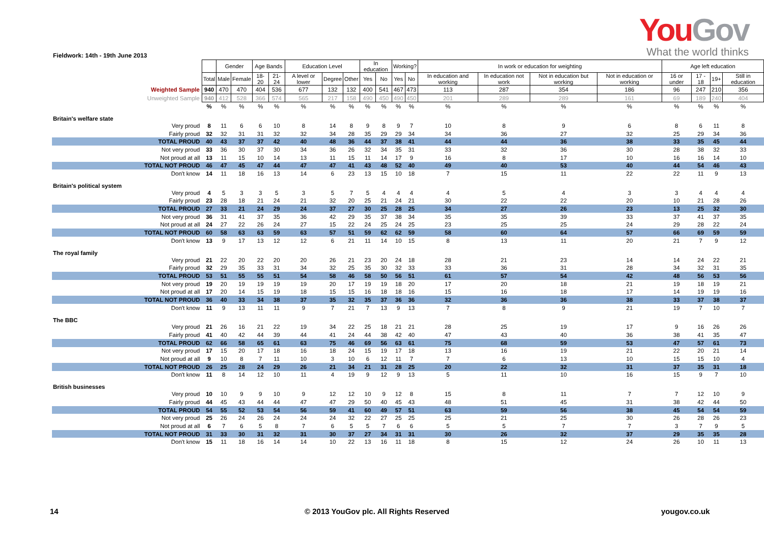YouGov
What the world thinks
Fieldwork: 14th - 19th June 2013
| | | Gender | | Age Bands | | Education Level | | | In education | | Working? | | In work or education for weighting | | | | Age left education | | | |
| | Total | Male | Female | 18-20 | 21-24 | A level or lower | Degree | Other | Yes | No | Yes | No | In education and working | In education not work | Not in education but working | Not in education or working | 16 or under | 17 - 18 | 19+ | Still in education |
| Weighted Sample | 940 | 470 | 470 | 404 | 536 | 677 | 132 | 132 | 400 | 541 | 467 | 473 | 113 | 287 | 354 | 186 | 96 | 247 | 210 | 356 |
| Unweighted Sample | 940 | 412 | 528 | 366 | 574 | 565 | 217 | 158 | 490 | 450 | 490 | 450 | 201 | 289 | 289 | 161 | 69 | 189 | 240 | 404 |
| | % | % | % | % | % | % | % | % | % | % | % | % | % | % | % | % | % | % | % | % |
| Britain's welfare state | | | | | | | | | | | | | | | | | | | | |
| Very proud | 8 | 11 | 6 | 6 | 10 | 8 | 14 | 8 | 9 | 8 | 9 | 7 | 10 | 8 | 9 | 6 | 8 | 6 | 11 | 8 |
| Fairly proud | 32 | 32 | 31 | 31 | 32 | 32 | 34 | 28 | 35 | 29 | 29 | 34 | 34 | 36 | 27 | 32 | 25 | 29 | 34 | 36 |
| TOTAL PROUD | 40 | 43 | 37 | 37 | 42 | 40 | 48 | 36 | 44 | 37 | 38 | 41 | 44 | 44 | 36 | 38 | 33 | 35 | 45 | 44 |
| Not very proud | 33 | 36 | 30 | 37 | 30 | 34 | 36 | 26 | 32 | 34 | 35 | 31 | 33 | 32 | 36 | 30 | 28 | 38 | 32 | 33 |
| Not proud at all | 13 | 11 | 15 | 10 | 14 | 13 | 11 | 15 | 11 | 14 | 17 | 9 | 16 | 8 | 17 | 10 | 16 | 16 | 14 | 10 |
| TOTAL NOT PROUD | 46 | 47 | 45 | 47 | 44 | 47 | 47 | 41 | 43 | 48 | 52 | 40 | 49 | 40 | 53 | 40 | 44 | 54 | 46 | 43 |
| Don't know | 14 | 11 | 18 | 16 | 13 | 14 | 6 | 23 | 13 | 15 | 10 | 18 | 7 | 15 | 11 | 22 | 22 | 11 | 9 | 13 |
| Britain's political system | | | | | | | | | | | | | | | | | | | | |
| Very proud | 4 | 5 | 3 | 3 | 5 | 3 | 5 | 7 | 5 | 4 | 4 | 4 | 4 | 5 | 4 | 3 | 3 | 4 | 4 | 4 |
| Fairly proud | 23 | 28 | 18 | 21 | 24 | 21 | 32 | 20 | 25 | 21 | 24 | 21 | 30 | 22 | 22 | 20 | 10 | 21 | 28 | 26 |
| TOTAL PROUD | 27 | 33 | 21 | 24 | 29 | 24 | 37 | 27 | 30 | 25 | 28 | 25 | 34 | 27 | 26 | 23 | 13 | 25 | 32 | 30 |
| Not very proud | 36 | 31 | 41 | 37 | 35 | 36 | 42 | 29 | 35 | 37 | 38 | 34 | 35 | 35 | 39 | 33 | 37 | 41 | 37 | 35 |
| Not proud at all | 24 | 27 | 22 | 26 | 24 | 27 | 15 | 22 | 24 | 25 | 24 | 25 | 23 | 25 | 25 | 24 | 29 | 28 | 22 | 24 |
| TOTAL NOT PROUD | 60 | 58 | 63 | 63 | 59 | 63 | 57 | 51 | 59 | 62 | 62 | 59 | 58 | 60 | 64 | 57 | 66 | 69 | 59 | 59 |
| Don't know | 13 | 9 | 17 | 13 | 12 | 12 | 6 | 21 | 11 | 14 | 10 | 15 | 8 | 13 | 11 | 20 | 21 | 7 | 9 | 12 |
| The royal family | | | | | | | | | | | | | | | | | | | | |
| Very proud | 21 | 22 | 20 | 22 | 20 | 20 | 26 | 21 | 23 | 20 | 24 | 18 | 28 | 21 | 23 | 14 | 14 | 24 | 22 | 21 |
| Fairly proud | 32 | 29 | 35 | 33 | 31 | 34 | 32 | 25 | 35 | 30 | 32 | 33 | 33 | 36 | 31 | 28 | 34 | 32 | 31 | 35 |
| TOTAL PROUD | 53 | 51 | 55 | 55 | 51 | 54 | 58 | 46 | 58 | 50 | 56 | 51 | 61 | 57 | 54 | 42 | 48 | 56 | 53 | 56 |
| Not very proud | 19 | 20 | 19 | 19 | 19 | 19 | 20 | 17 | 19 | 19 | 18 | 20 | 17 | 20 | 18 | 21 | 19 | 18 | 19 | 21 |
| Not proud at all | 17 | 20 | 14 | 15 | 19 | 18 | 15 | 15 | 16 | 18 | 18 | 16 | 15 | 16 | 18 | 17 | 14 | 19 | 19 | 16 |
| TOTAL NOT PROUD | 36 | 40 | 33 | 34 | 38 | 37 | 35 | 32 | 35 | 37 | 36 | 36 | 32 | 36 | 36 | 38 | 33 | 37 | 38 | 37 |
| Don't know | 11 | 9 | 13 | 11 | 11 | 9 | 7 | 21 | 7 | 13 | 9 | 13 | 7 | 8 | 9 | 21 | 19 | 7 | 10 | 7 |
| The BBC | | | | | | | | | | | | | | | | | | | | |
| Very proud | 21 | 26 | 16 | 21 | 22 | 19 | 34 | 22 | 25 | 18 | 21 | 21 | 28 | 25 | 19 | 17 | 9 | 16 | 26 | 26 |
| Fairly proud | 41 | 40 | 42 | 44 | 39 | 44 | 41 | 24 | 44 | 38 | 42 | 40 | 47 | 43 | 40 | 36 | 38 | 41 | 35 | 47 |
| TOTAL PROUD | 62 | 66 | 58 | 65 | 61 | 63 | 75 | 46 | 69 | 56 | 63 | 61 | 75 | 68 | 59 | 53 | 47 | 57 | 61 | 73 |
| Not very proud | 17 | 15 | 20 | 17 | 18 | 16 | 18 | 24 | 15 | 19 | 17 | 18 | 13 | 16 | 19 | 21 | 22 | 20 | 21 | 14 |
| Not proud at all | 9 | 10 | 8 | 7 | 11 | 10 | 3 | 10 | 6 | 12 | 11 | 7 | 7 | 6 | 13 | 10 | 15 | 15 | 10 | 4 |
| TOTAL NOT PROUD | 26 | 25 | 28 | 24 | 29 | 26 | 21 | 34 | 21 | 31 | 28 | 25 | 20 | 22 | 32 | 31 | 37 | 35 | 31 | 18 |
| Don't know | 11 | 8 | 14 | 12 | 10 | 11 | 4 | 19 | 9 | 12 | 9 | 13 | 5 | 11 | 10 | 16 | 15 | 9 | 7 | 10 |
| British businesses | | | | | | | | | | | | | | | | | | | | |
| Very proud | 10 | 10 | 9 | 9 | 10 | 9 | 12 | 12 | 10 | 9 | 12 | 8 | 15 | 8 | 11 | 7 | 7 | 12 | 10 | 9 |
| Fairly proud | 44 | 45 | 43 | 44 | 44 | 47 | 47 | 29 | 50 | 40 | 45 | 43 | 48 | 51 | 45 | 31 | 38 | 42 | 44 | 50 |
| TOTAL PROUD | 54 | 55 | 52 | 53 | 54 | 56 | 59 | 41 | 60 | 49 | 57 | 51 | 63 | 59 | 56 | 38 | 45 | 54 | 54 | 59 |
| Not very proud | 25 | 26 | 24 | 26 | 24 | 24 | 24 | 32 | 22 | 27 | 25 | 25 | 25 | 21 | 25 | 30 | 26 | 28 | 26 | 23 |
| Not proud at all | 6 | 7 | 6 | 5 | 8 | 7 | 6 | 5 | 5 | 7 | 6 | 6 | 5 | 5 | 7 | 7 | 3 | 7 | 9 | 5 |
| TOTAL NOT PROUD | 31 | 33 | 30 | 31 | 32 | 31 | 30 | 37 | 27 | 34 | 31 | 31 | 30 | 26 | 32 | 37 | 29 | 35 | 35 | 28 |
| Don't know | 15 | 11 | 18 | 16 | 14 | 14 | 10 | 22 | 13 | 16 | 11 | 18 | 8 | 15 | 12 | 24 | 26 | 10 | 11 | 13 |
14
© 2013 YouGov plc. All Rights Reserved
yougov.co.uk